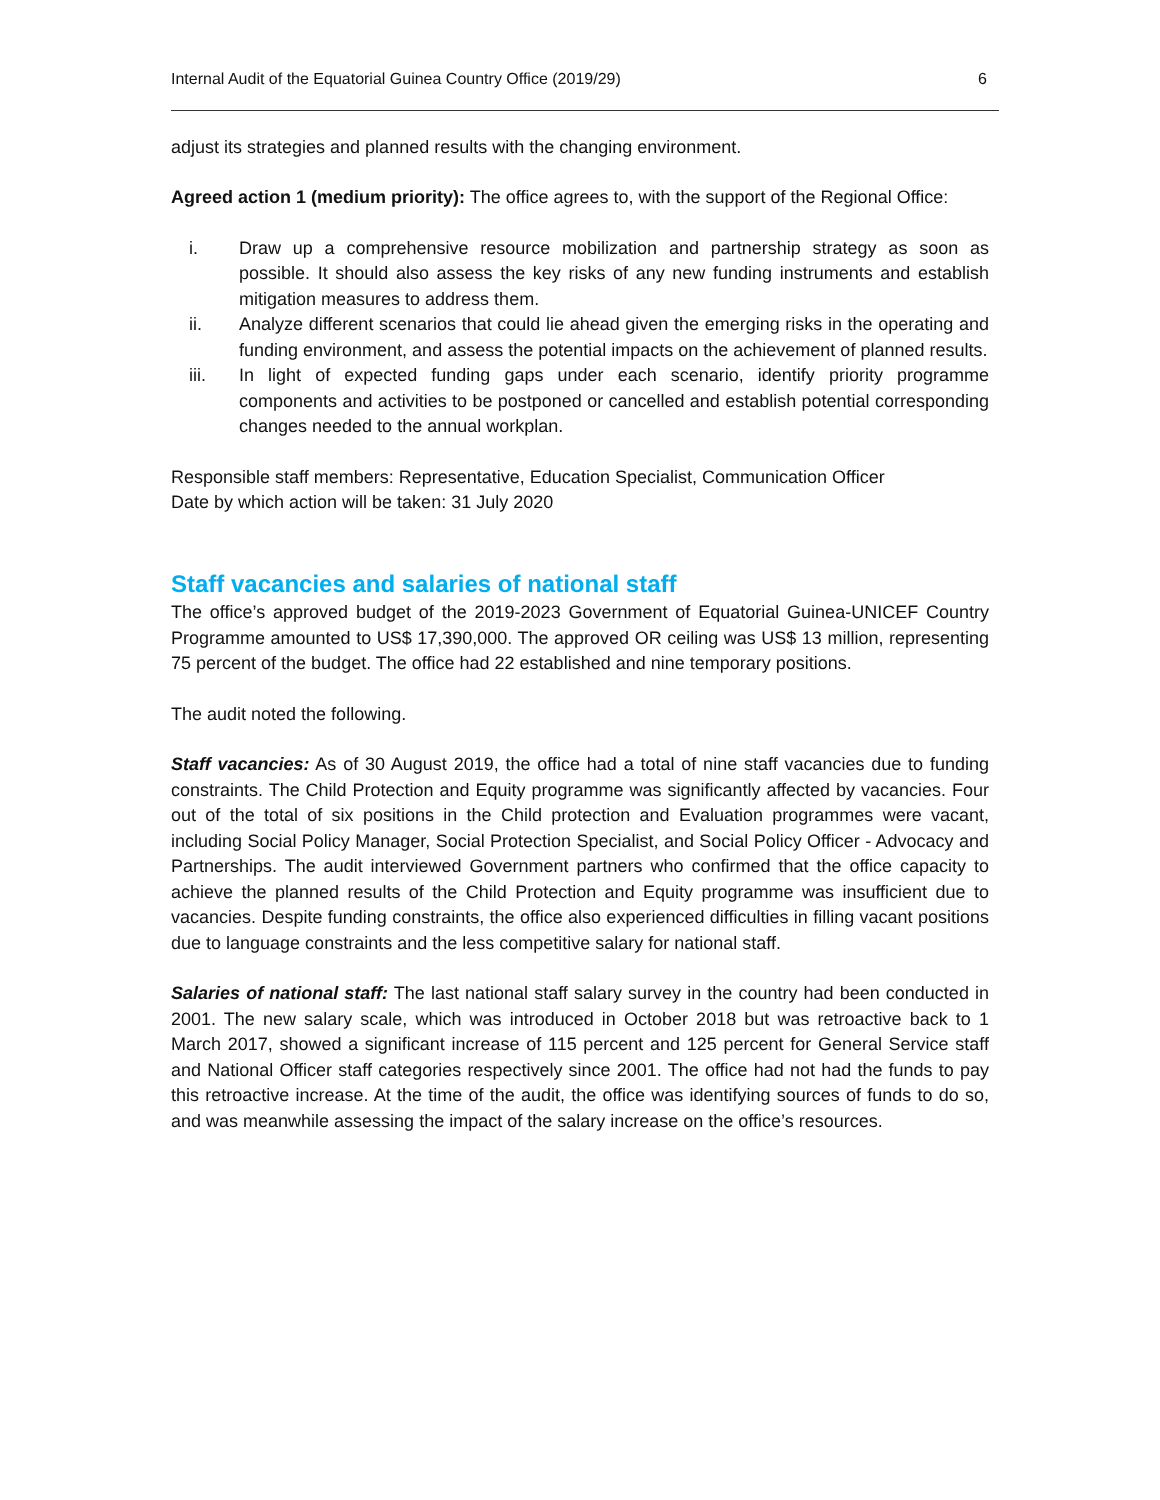Internal Audit of the Equatorial Guinea Country Office (2019/29) 6
adjust its strategies and planned results with the changing environment.
Agreed action 1 (medium priority): The office agrees to, with the support of the Regional Office:
i. Draw up a comprehensive resource mobilization and partnership strategy as soon as possible. It should also assess the key risks of any new funding instruments and establish mitigation measures to address them.
ii. Analyze different scenarios that could lie ahead given the emerging risks in the operating and funding environment, and assess the potential impacts on the achievement of planned results.
iii. In light of expected funding gaps under each scenario, identify priority programme components and activities to be postponed or cancelled and establish potential corresponding changes needed to the annual workplan.
Responsible staff members: Representative, Education Specialist, Communication Officer
Date by which action will be taken: 31 July 2020
Staff vacancies and salaries of national staff
The office’s approved budget of the 2019-2023 Government of Equatorial Guinea-UNICEF Country Programme amounted to US$ 17,390,000. The approved OR ceiling was US$ 13 million, representing 75 percent of the budget. The office had 22 established and nine temporary positions.
The audit noted the following.
Staff vacancies: As of 30 August 2019, the office had a total of nine staff vacancies due to funding constraints. The Child Protection and Equity programme was significantly affected by vacancies. Four out of the total of six positions in the Child protection and Evaluation programmes were vacant, including Social Policy Manager, Social Protection Specialist, and Social Policy Officer - Advocacy and Partnerships. The audit interviewed Government partners who confirmed that the office capacity to achieve the planned results of the Child Protection and Equity programme was insufficient due to vacancies. Despite funding constraints, the office also experienced difficulties in filling vacant positions due to language constraints and the less competitive salary for national staff.
Salaries of national staff: The last national staff salary survey in the country had been conducted in 2001. The new salary scale, which was introduced in October 2018 but was retroactive back to 1 March 2017, showed a significant increase of 115 percent and 125 percent for General Service staff and National Officer staff categories respectively since 2001. The office had not had the funds to pay this retroactive increase. At the time of the audit, the office was identifying sources of funds to do so, and was meanwhile assessing the impact of the salary increase on the office’s resources.